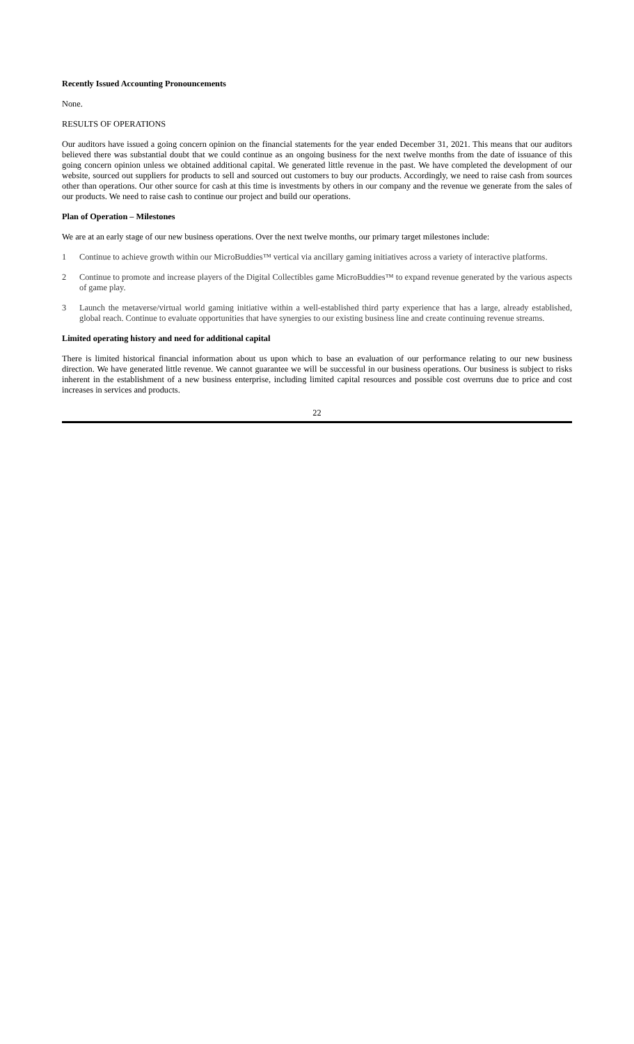Recently Issued Accounting Pronouncements
None.
RESULTS OF OPERATIONS
Our auditors have issued a going concern opinion on the financial statements for the year ended December 31, 2021. This means that our auditors believed there was substantial doubt that we could continue as an ongoing business for the next twelve months from the date of issuance of this going concern opinion unless we obtained additional capital. We generated little revenue in the past. We have completed the development of our website, sourced out suppliers for products to sell and sourced out customers to buy our products. Accordingly, we need to raise cash from sources other than operations. Our other source for cash at this time is investments by others in our company and the revenue we generate from the sales of our products. We need to raise cash to continue our project and build our operations.
Plan of Operation – Milestones
We are at an early stage of our new business operations. Over the next twelve months, our primary target milestones include:
1 Continue to achieve growth within our MicroBuddies™ vertical via ancillary gaming initiatives across a variety of interactive platforms.
2 Continue to promote and increase players of the Digital Collectibles game MicroBuddies™ to expand revenue generated by the various aspects of game play.
3 Launch the metaverse/virtual world gaming initiative within a well-established third party experience that has a large, already established, global reach. Continue to evaluate opportunities that have synergies to our existing business line and create continuing revenue streams.
Limited operating history and need for additional capital
There is limited historical financial information about us upon which to base an evaluation of our performance relating to our new business direction. We have generated little revenue. We cannot guarantee we will be successful in our business operations. Our business is subject to risks inherent in the establishment of a new business enterprise, including limited capital resources and possible cost overruns due to price and cost increases in services and products.
22